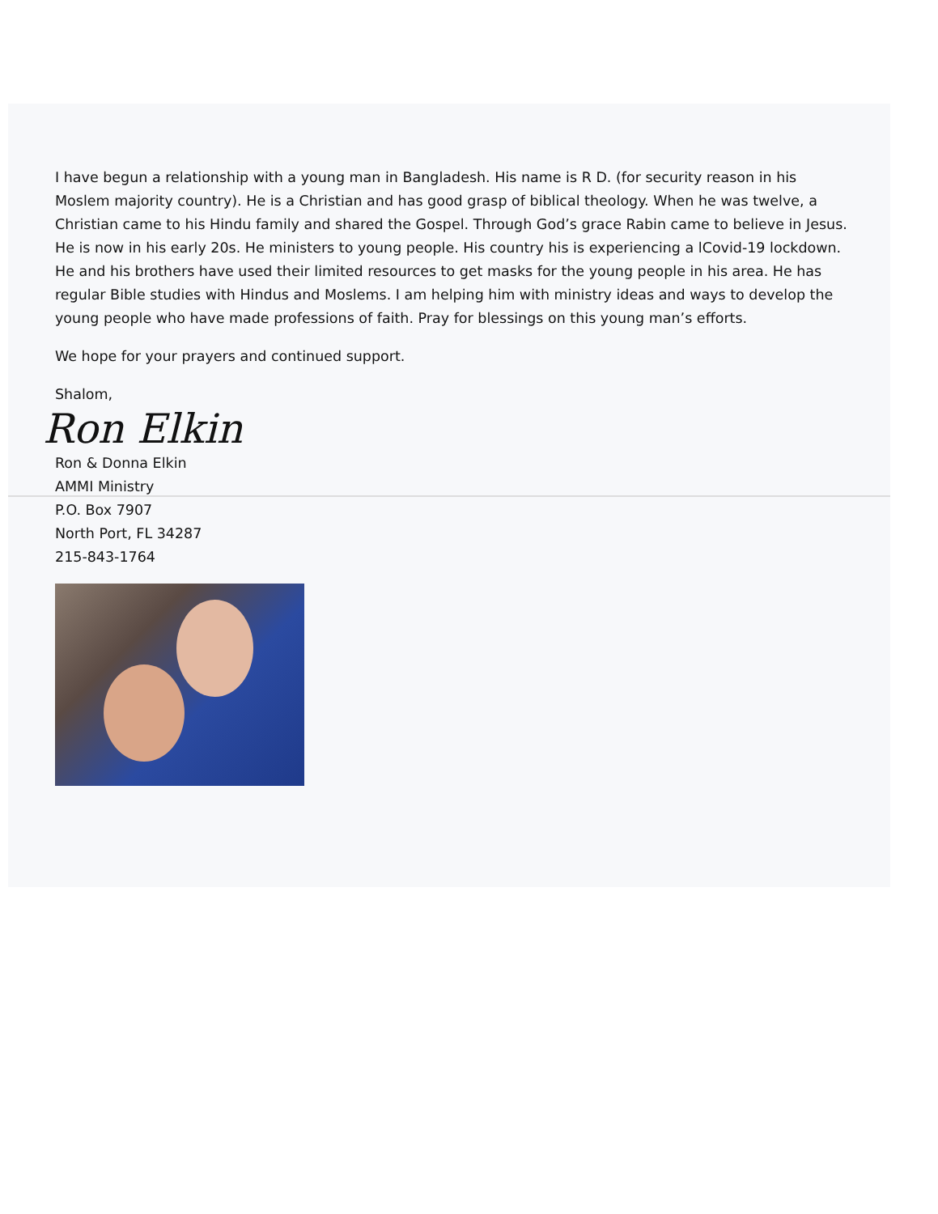I have begun a relationship with a young man in Bangladesh. His name is R D. (for security reason in his Moslem majority country). He is a Christian and has good grasp of biblical theology. When he was twelve, a Christian came to his Hindu family and shared the Gospel. Through God’s grace Rabin came to believe in Jesus. He is now in his early 20s. He ministers to young people. His country his is experiencing a lCovid-19 lockdown. He and his brothers have used their limited resources to get masks for the young people in his area. He has regular Bible studies with Hindus and Moslems. I am helping him with ministry ideas and ways to develop the young people who have made professions of faith. Pray for blessings on this young man’s efforts.
We hope for your prayers and continued support.
Shalom,
Ron Elkin
Ron & Donna Elkin
AMMI Ministry
P.O. Box 7907
North Port, FL 34287
215-843-1764